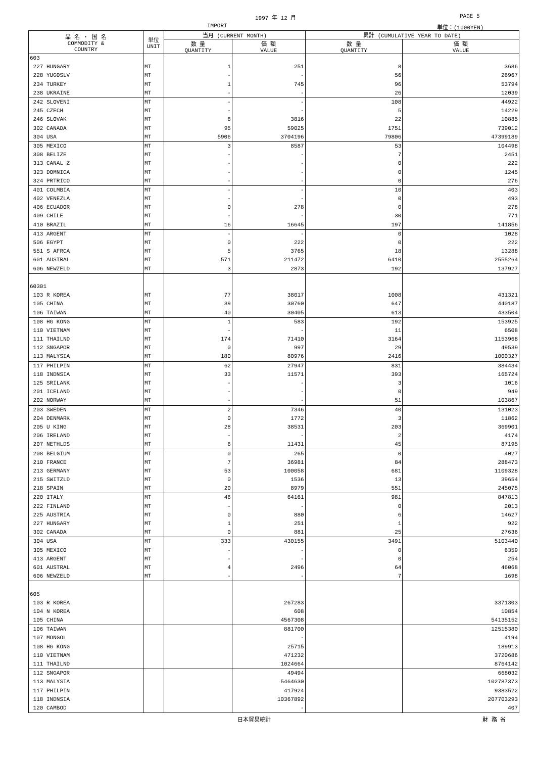1997 年 12 月 PAGE 5
IMPORT 単位：(1000YEN)
| 品 名 ・ 国 名 COMMODITY & COUNTRY | 単位 UNIT | 当月 (CURRENT MONTH) | | 累計 (CUMULATIVE YEAR TO DATE) | |
| --- | --- | --- | --- | --- | --- |
| | | 数 量 QUANTITY | 価 額 VALUE | 数 量 QUANTITY | 価 額 VALUE |
| 603 | | | | | |
| 227 HUNGARY | MT | 1 | 251 | 8 | 3686 |
| 228 YUGOSLV | MT | - | - | 56 | 26967 |
| 234 TURKEY | MT | 1 | 745 | 96 | 53794 |
| 238 UKRAINE | MT | - | - | 26 | 12039 |
| 242 SLOVENI | MT | - | - | 108 | 44922 |
| 245 CZECH | MT | - | - | 5 | 14229 |
| 246 SLOVAK | MT | 8 | 3816 | 22 | 10885 |
| 302 CANADA | MT | 95 | 59025 | 1751 | 739012 |
| 304 USA | MT | 5906 | 3704196 | 79806 | 47399189 |
| 305 MEXICO | MT | 3 | 8587 | 53 | 104498 |
| 308 BELIZE | MT | - | - | 7 | 2451 |
| 313 CANAL Z | MT | - | - | 0 | 222 |
| 323 DOMNICA | MT | - | - | 0 | 1245 |
| 324 PRTRICO | MT | - | - | 0 | 276 |
| 401 COLMBIA | MT | - | - | 10 | 403 |
| 402 VENEZLA | MT | - | - | 0 | 493 |
| 406 ECUADOR | MT | 0 | 278 | 0 | 278 |
| 409 CHILE | MT | - | - | 30 | 771 |
| 410 BRAZIL | MT | 16 | 16645 | 197 | 141856 |
| 413 ARGENT | MT | - | - | 0 | 1028 |
| 506 EGYPT | MT | 0 | 222 | 0 | 222 |
| 551 S AFRCA | MT | 5 | 3765 | 18 | 13288 |
| 601 AUSTRAL | MT | 571 | 211472 | 6410 | 2555264 |
| 606 NEWZELD | MT | 3 | 2873 | 192 | 137927 |
| 60301 | | | | | |
| 103 R KOREA | MT | 77 | 38017 | 1008 | 431321 |
| 105 CHINA | MT | 39 | 30760 | 647 | 440187 |
| 106 TAIWAN | MT | 40 | 30405 | 613 | 433504 |
| 108 HG KONG | MT | 1 | 583 | 192 | 153925 |
| 110 VIETNAM | MT | - | - | 11 | 6508 |
| 111 THAILND | MT | 174 | 71410 | 3164 | 1153968 |
| 112 SNGAPOR | MT | 0 | 997 | 29 | 49539 |
| 113 MALYSIA | MT | 180 | 80976 | 2416 | 1000327 |
| 117 PHILPIN | MT | 62 | 27947 | 831 | 384434 |
| 118 INDNSIA | MT | 33 | 11571 | 393 | 165724 |
| 125 SRILANK | MT | - | - | 3 | 1016 |
| 201 ICELAND | MT | - | - | 0 | 949 |
| 202 NORWAY | MT | - | - | 51 | 103867 |
| 203 SWEDEN | MT | 2 | 7346 | 40 | 131023 |
| 204 DENMARK | MT | 0 | 1772 | 3 | 11862 |
| 205 U KING | MT | 28 | 38531 | 203 | 369901 |
| 206 IRELAND | MT | - | - | 2 | 4174 |
| 207 NETHLDS | MT | 6 | 11431 | 45 | 87195 |
| 208 BELGIUM | MT | 0 | 265 | 0 | 4027 |
| 210 FRANCE | MT | 7 | 36981 | 84 | 288473 |
| 213 GERMANY | MT | 53 | 100058 | 681 | 1109328 |
| 215 SWITZLD | MT | 0 | 1536 | 13 | 39654 |
| 218 SPAIN | MT | 20 | 8979 | 551 | 245075 |
| 220 ITALY | MT | 46 | 64161 | 981 | 847813 |
| 222 FINLAND | MT | - | - | 0 | 2013 |
| 225 AUSTRIA | MT | 0 | 880 | 6 | 14627 |
| 227 HUNGARY | MT | 1 | 251 | 1 | 922 |
| 302 CANADA | MT | 0 | 881 | 25 | 27636 |
| 304 USA | MT | 333 | 430155 | 3491 | 5103440 |
| 305 MEXICO | MT | - | - | 0 | 6359 |
| 413 ARGENT | MT | - | - | 0 | 254 |
| 601 AUSTRAL | MT | 4 | 2496 | 64 | 46068 |
| 606 NEWZELD | MT | - | - | 7 | 1698 |
| 605 | | | | | |
| 103 R KOREA | | | 267283 | | 3371303 |
| 104 N KOREA | | | 608 | | 10854 |
| 105 CHINA | | | 4567308 | | 54135152 |
| 106 TAIWAN | | | 881700 | | 12515380 |
| 107 MONGOL | | | - | | 4194 |
| 108 HG KONG | | | 25715 | | 189913 |
| 110 VIETNAM | | | 471232 | | 3720686 |
| 111 THAILND | | | 1024664 | | 8764142 |
| 112 SNGAPOR | | | 49494 | | 668032 |
| 113 MALYSIA | | | 5464630 | | 102787373 |
| 117 PHILPIN | | | 417924 | | 9383522 |
| 118 INDNSIA | | | 10367892 | | 207703293 |
| 120 CAMBOD | | | - | | 407 |
日本貿易統計 財 務 省